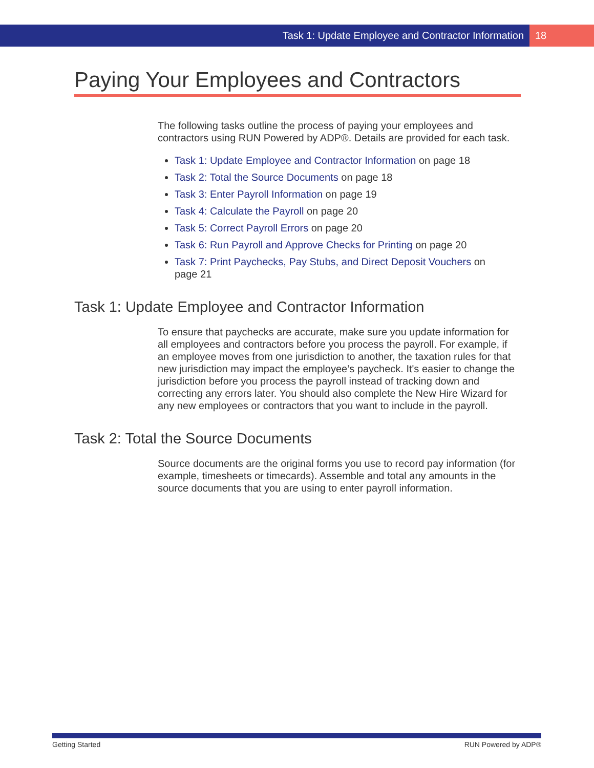Task 1: Update Employee and Contractor Information 18
Paying Your Employees and Contractors
The following tasks outline the process of paying your employees and contractors using RUN Powered by ADP®. Details are provided for each task.
Task 1: Update Employee and Contractor Information on page 18
Task 2: Total the Source Documents on page 18
Task 3: Enter Payroll Information on page 19
Task 4: Calculate the Payroll on page 20
Task 5: Correct Payroll Errors on page 20
Task 6: Run Payroll and Approve Checks for Printing on page 20
Task 7: Print Paychecks, Pay Stubs, and Direct Deposit Vouchers on page 21
Task 1: Update Employee and Contractor Information
To ensure that paychecks are accurate, make sure you update information for all employees and contractors before you process the payroll. For example, if an employee moves from one jurisdiction to another, the taxation rules for that new jurisdiction may impact the employee’s paycheck. It's easier to change the jurisdiction before you process the payroll instead of tracking down and correcting any errors later. You should also complete the New Hire Wizard for any new employees or contractors that you want to include in the payroll.
Task 2: Total the Source Documents
Source documents are the original forms you use to record pay information (for example, timesheets or timecards). Assemble and total any amounts in the source documents that you are using to enter payroll information.
Getting Started RUN Powered by ADP®